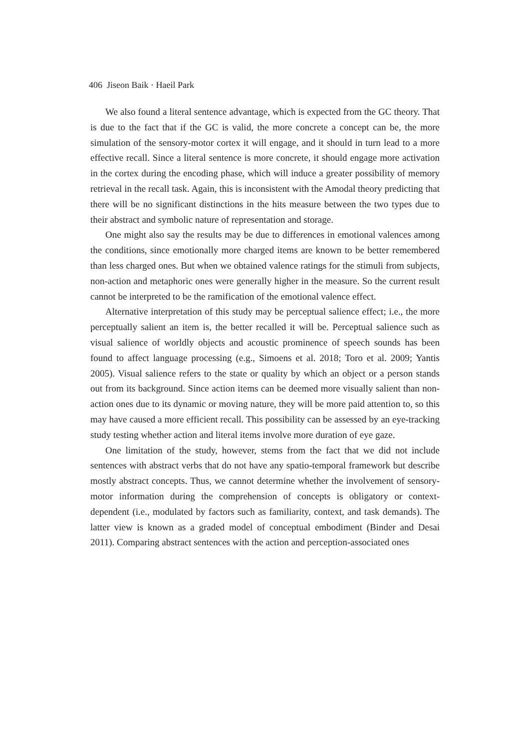406 Jiseon Baik · Haeil Park
We also found a literal sentence advantage, which is expected from the GC theory. That is due to the fact that if the GC is valid, the more concrete a concept can be, the more simulation of the sensory-motor cortex it will engage, and it should in turn lead to a more effective recall. Since a literal sentence is more concrete, it should engage more activation in the cortex during the encoding phase, which will induce a greater possibility of memory retrieval in the recall task. Again, this is inconsistent with the Amodal theory predicting that there will be no significant distinctions in the hits measure between the two types due to their abstract and symbolic nature of representation and storage.
One might also say the results may be due to differences in emotional valences among the conditions, since emotionally more charged items are known to be better remembered than less charged ones. But when we obtained valence ratings for the stimuli from subjects, non-action and metaphoric ones were generally higher in the measure. So the current result cannot be interpreted to be the ramification of the emotional valence effect.
Alternative interpretation of this study may be perceptual salience effect; i.e., the more perceptually salient an item is, the better recalled it will be. Perceptual salience such as visual salience of worldly objects and acoustic prominence of speech sounds has been found to affect language processing (e.g., Simoens et al. 2018; Toro et al. 2009; Yantis 2005). Visual salience refers to the state or quality by which an object or a person stands out from its background. Since action items can be deemed more visually salient than non-action ones due to its dynamic or moving nature, they will be more paid attention to, so this may have caused a more efficient recall. This possibility can be assessed by an eye-tracking study testing whether action and literal items involve more duration of eye gaze.
One limitation of the study, however, stems from the fact that we did not include sentences with abstract verbs that do not have any spatio-temporal framework but describe mostly abstract concepts. Thus, we cannot determine whether the involvement of sensory-motor information during the comprehension of concepts is obligatory or context-dependent (i.e., modulated by factors such as familiarity, context, and task demands). The latter view is known as a graded model of conceptual embodiment (Binder and Desai 2011). Comparing abstract sentences with the action and perception-associated ones